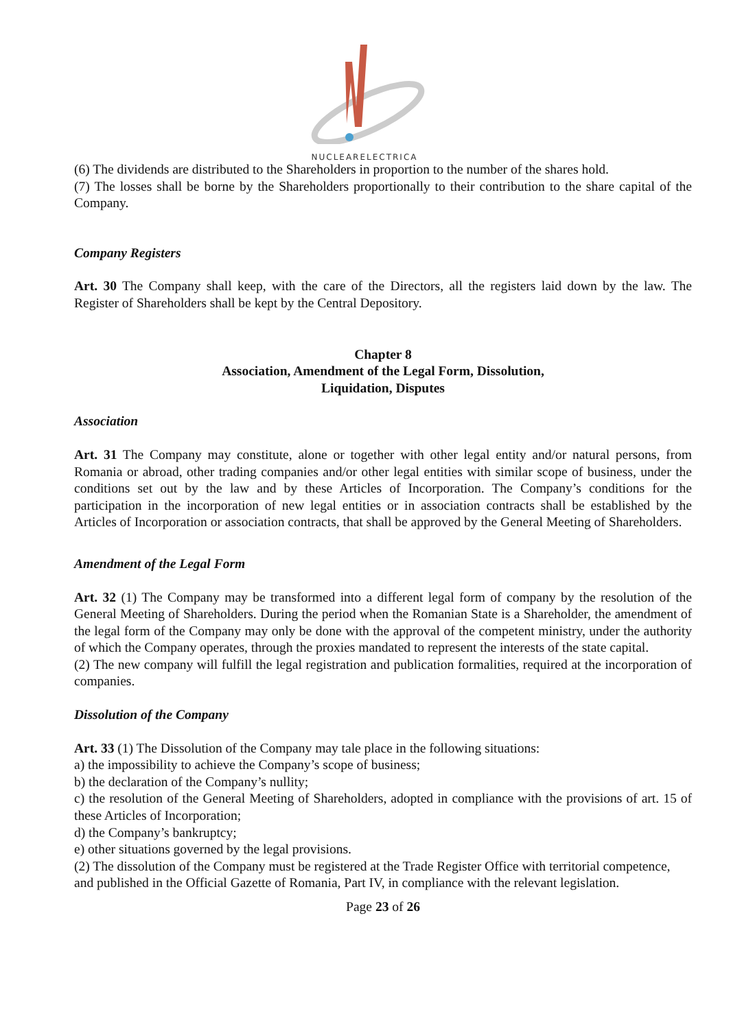NUCLEARELECTRICA
(6) The dividends are distributed to the Shareholders in proportion to the number of the shares hold.
(7) The losses shall be borne by the Shareholders proportionally to their contribution to the share capital of the Company.
Company Registers
Art. 30 The Company shall keep, with the care of the Directors, all the registers laid down by the law. The Register of Shareholders shall be kept by the Central Depository.
Chapter 8
Association, Amendment of the Legal Form, Dissolution,
Liquidation, Disputes
Association
Art. 31 The Company may constitute, alone or together with other legal entity and/or natural persons, from Romania or abroad, other trading companies and/or other legal entities with similar scope of business, under the conditions set out by the law and by these Articles of Incorporation. The Company’s conditions for the participation in the incorporation of new legal entities or in association contracts shall be established by the Articles of Incorporation or association contracts, that shall be approved by the General Meeting of Shareholders.
Amendment of the Legal Form
Art. 32 (1) The Company may be transformed into a different legal form of company by the resolution of the General Meeting of Shareholders. During the period when the Romanian State is a Shareholder, the amendment of the legal form of the Company may only be done with the approval of the competent ministry, under the authority of which the Company operates, through the proxies mandated to represent the interests of the state capital.
(2) The new company will fulfill the legal registration and publication formalities, required at the incorporation of companies.
Dissolution of the Company
Art. 33 (1) The Dissolution of the Company may tale place in the following situations:
a) the impossibility to achieve the Company’s scope of business;
b) the declaration of the Company’s nullity;
c) the resolution of the General Meeting of Shareholders, adopted in compliance with the provisions of art. 15 of these Articles of Incorporation;
d) the Company’s bankruptcy;
e) other situations governed by the legal provisions.
(2) The dissolution of the Company must be registered at the Trade Register Office with territorial competence, and published in the Official Gazette of Romania, Part IV, in compliance with the relevant legislation.
Page 23 of 26